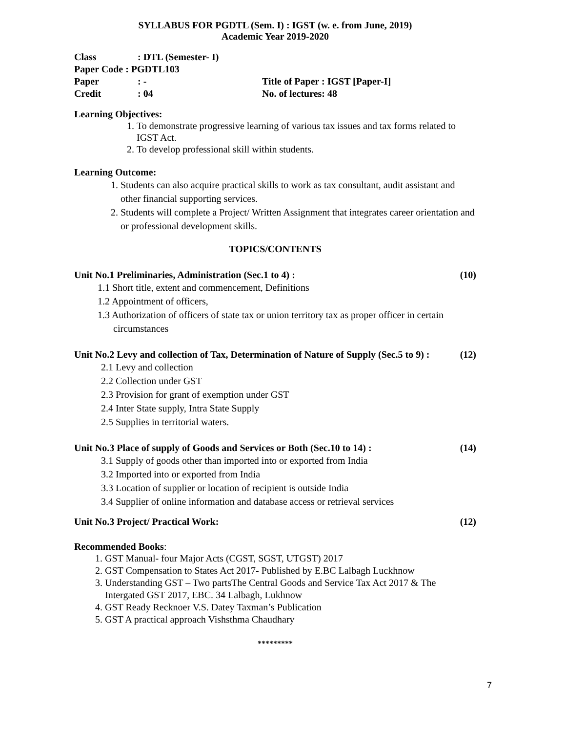SYLLABUS FOR PGDTL (Sem. I) : IGST (w. e. from June, 2019)
Academic Year 2019-2020
| Class | : DTL (Semester- I) | |
| Paper Code : PGDTL103 | | |
| Paper | : - | Title of Paper : IGST [Paper-I] |
| Credit | : 04 | No. of lectures: 48 |
Learning Objectives:
1. To demonstrate progressive learning of various tax issues and tax forms related to IGST Act.
2. To develop professional skill within students.
Learning Outcome:
1. Students can also acquire practical skills to work as tax consultant, audit assistant and other financial supporting services.
2. Students will complete a Project/ Written Assignment that integrates career orientation and or professional development skills.
TOPICS/CONTENTS
Unit No.1 Preliminaries, Administration (Sec.1 to 4) : (10)
1.1 Short title, extent and commencement, Definitions
1.2 Appointment of officers,
1.3 Authorization of officers of state tax or union territory tax as proper officer in certain circumstances
Unit No.2 Levy and collection of Tax, Determination of Nature of Supply (Sec.5 to 9) : (12)
2.1 Levy and collection
2.2 Collection under GST
2.3 Provision for grant of exemption under GST
2.4 Inter State supply, Intra State Supply
2.5 Supplies in territorial waters.
Unit No.3 Place of supply of Goods and Services or Both (Sec.10 to 14) : (14)
3.1 Supply of goods other than imported into or exported from India
3.2 Imported into or exported from India
3.3 Location of supplier or location of recipient is outside India
3.4 Supplier of online information and database access or retrieval services
Unit No.3 Project/ Practical Work: (12)
Recommended Books:
1. GST Manual- four Major Acts (CGST, SGST, UTGST) 2017
2. GST Compensation to States Act 2017- Published by E.BC Lalbagh Luckhnow
3. Understanding GST – Two partsThe Central Goods and Service Tax Act 2017 & The Intergated GST 2017, EBC. 34 Lalbagh, Lukhnow
4. GST Ready Recknoer V.S. Datey Taxman’s Publication
5. GST A practical approach Vishsthma Chaudhary
*********
7